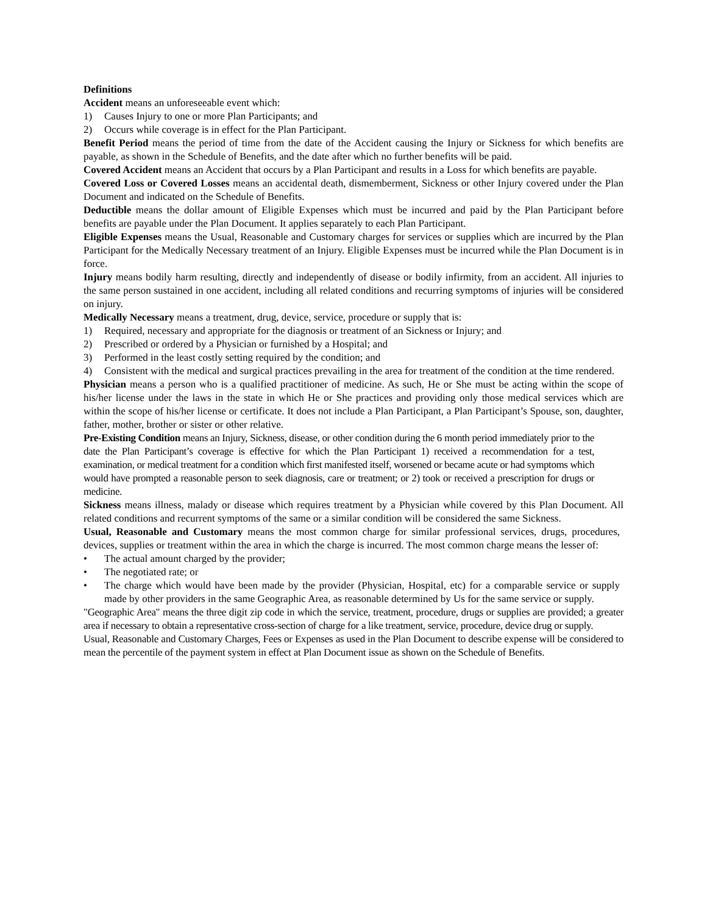Definitions
Accident means an unforeseeable event which:
1) Causes Injury to one or more Plan Participants; and
2) Occurs while coverage is in effect for the Plan Participant.
Benefit Period means the period of time from the date of the Accident causing the Injury or Sickness for which benefits are payable, as shown in the Schedule of Benefits, and the date after which no further benefits will be paid.
Covered Accident means an Accident that occurs by a Plan Participant and results in a Loss for which benefits are payable.
Covered Loss or Covered Losses means an accidental death, dismemberment, Sickness or other Injury covered under the Plan Document and indicated on the Schedule of Benefits.
Deductible means the dollar amount of Eligible Expenses which must be incurred and paid by the Plan Participant before benefits are payable under the Plan Document. It applies separately to each Plan Participant.
Eligible Expenses means the Usual, Reasonable and Customary charges for services or supplies which are incurred by the Plan Participant for the Medically Necessary treatment of an Injury. Eligible Expenses must be incurred while the Plan Document is in force.
Injury means bodily harm resulting, directly and independently of disease or bodily infirmity, from an accident. All injuries to the same person sustained in one accident, including all related conditions and recurring symptoms of injuries will be considered on injury.
Medically Necessary means a treatment, drug, device, service, procedure or supply that is:
1) Required, necessary and appropriate for the diagnosis or treatment of an Sickness or Injury; and
2) Prescribed or ordered by a Physician or furnished by a Hospital; and
3) Performed in the least costly setting required by the condition; and
4) Consistent with the medical and surgical practices prevailing in the area for treatment of the condition at the time rendered.
Physician means a person who is a qualified practitioner of medicine. As such, He or She must be acting within the scope of his/her license under the laws in the state in which He or She practices and providing only those medical services which are within the scope of his/her license or certificate. It does not include a Plan Participant, a Plan Participant’s Spouse, son, daughter, father, mother, brother or sister or other relative.
Pre-Existing Condition means an Injury, Sickness, disease, or other condition during the 6 month period immediately prior to the date the Plan Participant’s coverage is effective for which the Plan Participant 1) received a recommendation for a test, examination, or medical treatment for a condition which first manifested itself, worsened or became acute or had symptoms which would have prompted a reasonable person to seek diagnosis, care or treatment; or 2) took or received a prescription for drugs or medicine.
Sickness means illness, malady or disease which requires treatment by a Physician while covered by this Plan Document. All related conditions and recurrent symptoms of the same or a similar condition will be considered the same Sickness.
Usual, Reasonable and Customary means the most common charge for similar professional services, drugs, procedures, devices, supplies or treatment within the area in which the charge is incurred. The most common charge means the lesser of:
• The actual amount charged by the provider;
• The negotiated rate; or
• The charge which would have been made by the provider (Physician, Hospital, etc) for a comparable service or supply made by other providers in the same Geographic Area, as reasonable determined by Us for the same service or supply.
"Geographic Area" means the three digit zip code in which the service, treatment, procedure, drugs or supplies are provided; a greater area if necessary to obtain a representative cross-section of charge for a like treatment, service, procedure, device drug or supply.
Usual, Reasonable and Customary Charges, Fees or Expenses as used in the Plan Document to describe expense will be considered to mean the percentile of the payment system in effect at Plan Document issue as shown on the Schedule of Benefits.